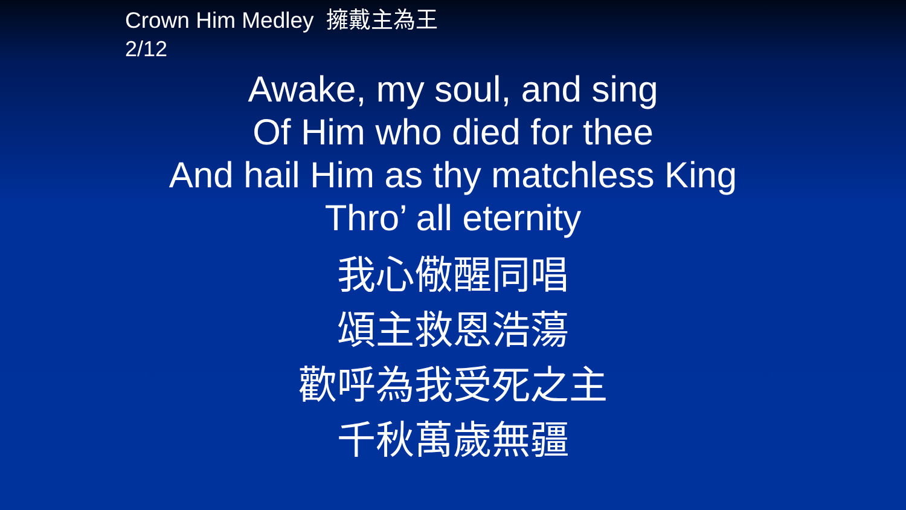Crown Him Medley 擁戴主為王
2/12
Awake, my soul, and sing
Of Him who died for thee
And hail Him as thy matchless King
Thro’ all eternity
我心儆醒同唱
頌主救恩浩蕩
歡呼為我受死之主
千秋萬歲無疆